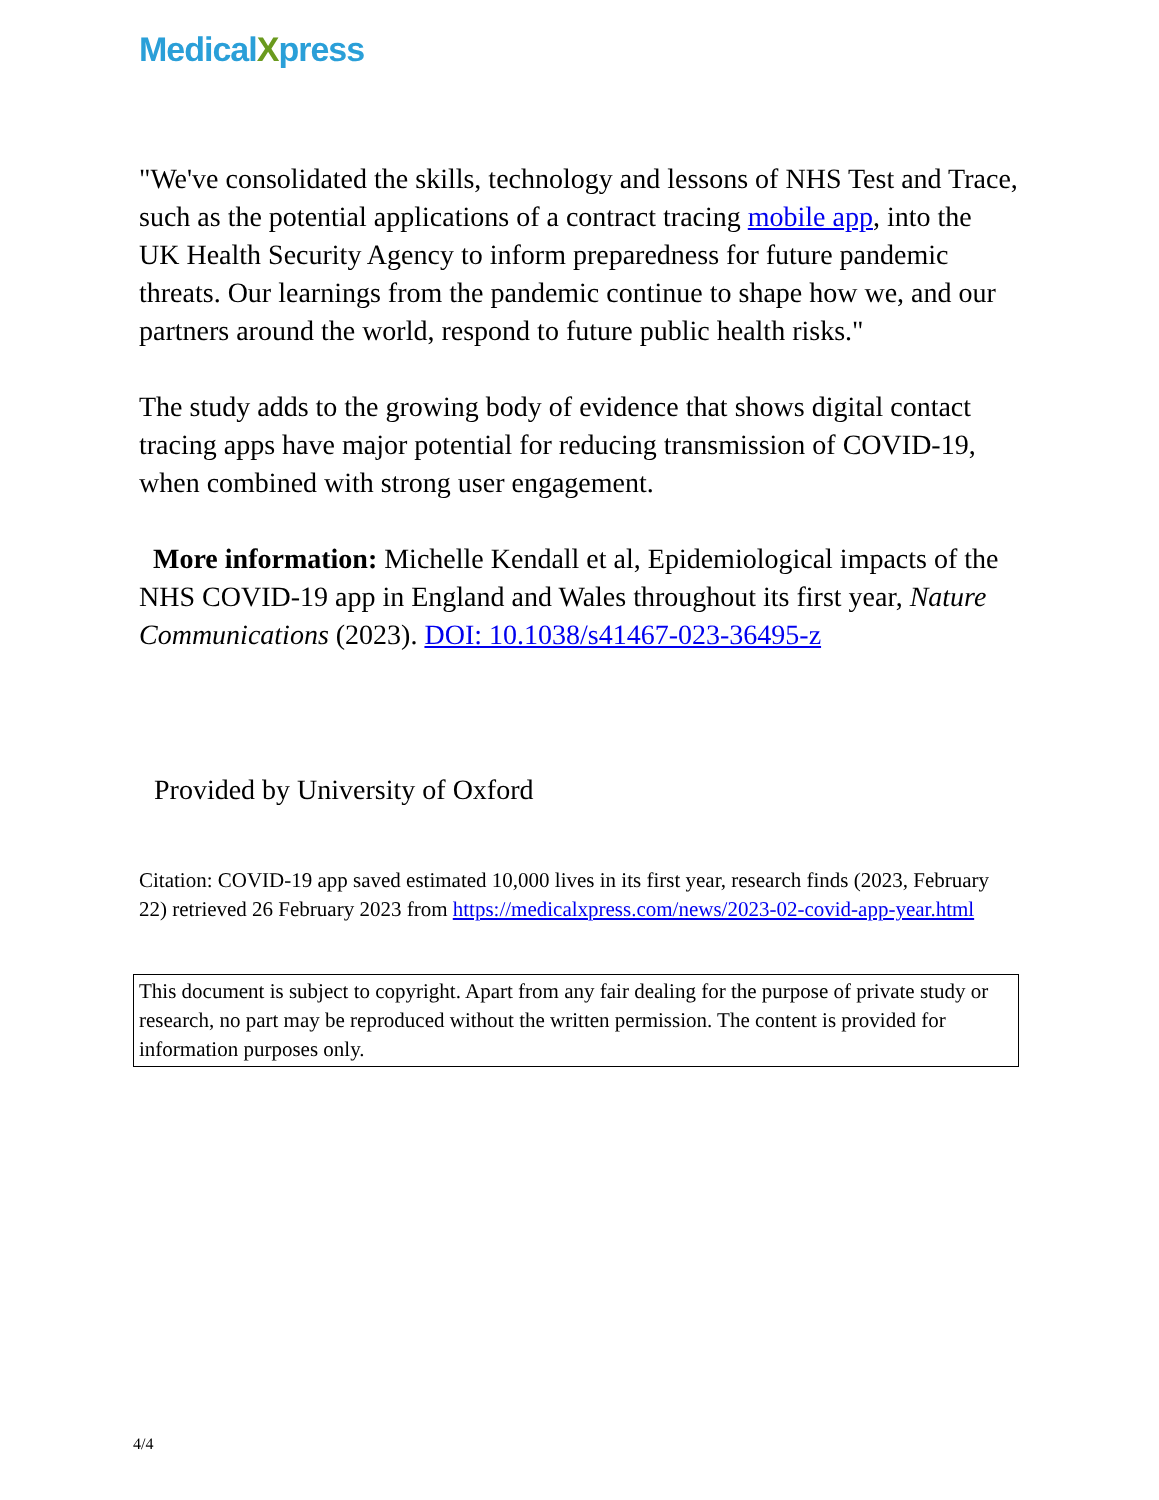MedicalXpress
"We've consolidated the skills, technology and lessons of NHS Test and Trace, such as the potential applications of a contract tracing mobile app, into the UK Health Security Agency to inform preparedness for future pandemic threats. Our learnings from the pandemic continue to shape how we, and our partners around the world, respond to future public health risks."
The study adds to the growing body of evidence that shows digital contact tracing apps have major potential for reducing transmission of COVID-19, when combined with strong user engagement.
More information: Michelle Kendall et al, Epidemiological impacts of the NHS COVID-19 app in England and Wales throughout its first year, Nature Communications (2023). DOI: 10.1038/s41467-023-36495-z
Provided by University of Oxford
Citation: COVID-19 app saved estimated 10,000 lives in its first year, research finds (2023, February 22) retrieved 26 February 2023 from https://medicalxpress.com/news/2023-02-covid-app-year.html
This document is subject to copyright. Apart from any fair dealing for the purpose of private study or research, no part may be reproduced without the written permission. The content is provided for information purposes only.
4/4